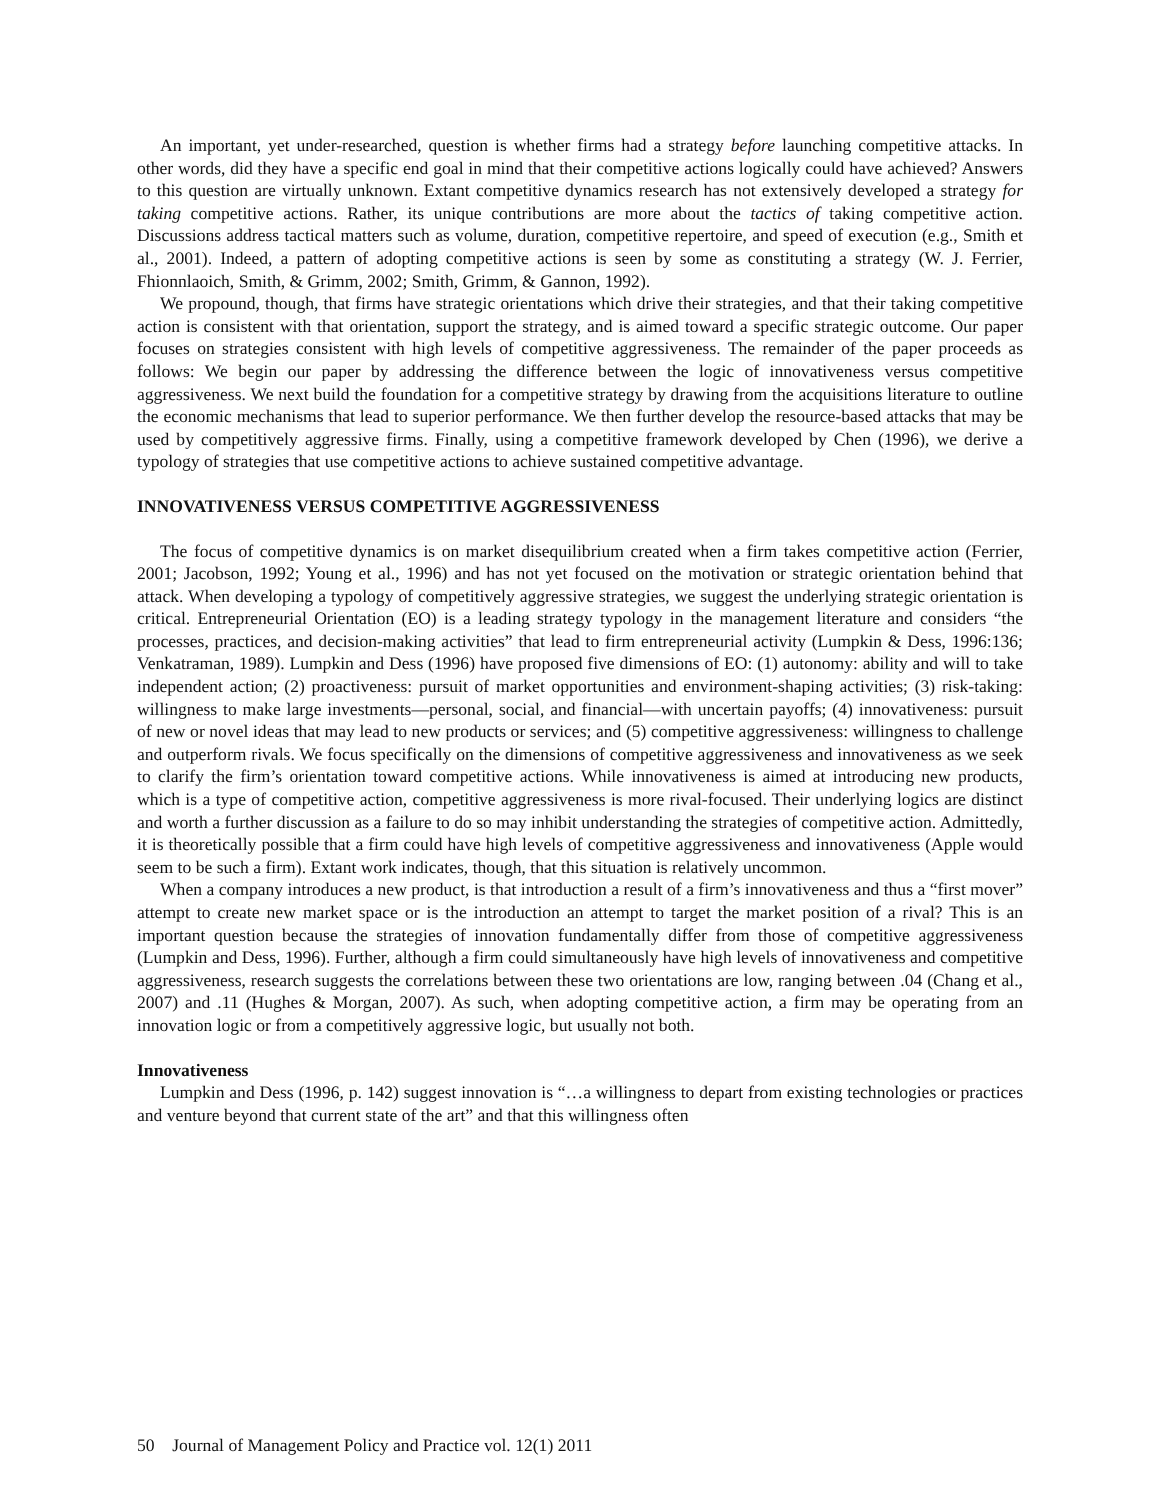An important, yet under-researched, question is whether firms had a strategy before launching competitive attacks. In other words, did they have a specific end goal in mind that their competitive actions logically could have achieved? Answers to this question are virtually unknown. Extant competitive dynamics research has not extensively developed a strategy for taking competitive actions. Rather, its unique contributions are more about the tactics of taking competitive action. Discussions address tactical matters such as volume, duration, competitive repertoire, and speed of execution (e.g., Smith et al., 2001). Indeed, a pattern of adopting competitive actions is seen by some as constituting a strategy (W. J. Ferrier, Fhionnlaoich, Smith, & Grimm, 2002; Smith, Grimm, & Gannon, 1992).
We propound, though, that firms have strategic orientations which drive their strategies, and that their taking competitive action is consistent with that orientation, support the strategy, and is aimed toward a specific strategic outcome. Our paper focuses on strategies consistent with high levels of competitive aggressiveness. The remainder of the paper proceeds as follows: We begin our paper by addressing the difference between the logic of innovativeness versus competitive aggressiveness. We next build the foundation for a competitive strategy by drawing from the acquisitions literature to outline the economic mechanisms that lead to superior performance. We then further develop the resource-based attacks that may be used by competitively aggressive firms. Finally, using a competitive framework developed by Chen (1996), we derive a typology of strategies that use competitive actions to achieve sustained competitive advantage.
INNOVATIVENESS VERSUS COMPETITIVE AGGRESSIVENESS
The focus of competitive dynamics is on market disequilibrium created when a firm takes competitive action (Ferrier, 2001; Jacobson, 1992; Young et al., 1996) and has not yet focused on the motivation or strategic orientation behind that attack. When developing a typology of competitively aggressive strategies, we suggest the underlying strategic orientation is critical. Entrepreneurial Orientation (EO) is a leading strategy typology in the management literature and considers “the processes, practices, and decision-making activities” that lead to firm entrepreneurial activity (Lumpkin & Dess, 1996:136; Venkatraman, 1989). Lumpkin and Dess (1996) have proposed five dimensions of EO: (1) autonomy: ability and will to take independent action; (2) proactiveness: pursuit of market opportunities and environment-shaping activities; (3) risk-taking: willingness to make large investments—personal, social, and financial—with uncertain payoffs; (4) innovativeness: pursuit of new or novel ideas that may lead to new products or services; and (5) competitive aggressiveness: willingness to challenge and outperform rivals. We focus specifically on the dimensions of competitive aggressiveness and innovativeness as we seek to clarify the firm’s orientation toward competitive actions. While innovativeness is aimed at introducing new products, which is a type of competitive action, competitive aggressiveness is more rival-focused. Their underlying logics are distinct and worth a further discussion as a failure to do so may inhibit understanding the strategies of competitive action. Admittedly, it is theoretically possible that a firm could have high levels of competitive aggressiveness and innovativeness (Apple would seem to be such a firm). Extant work indicates, though, that this situation is relatively uncommon.
When a company introduces a new product, is that introduction a result of a firm’s innovativeness and thus a “first mover” attempt to create new market space or is the introduction an attempt to target the market position of a rival? This is an important question because the strategies of innovation fundamentally differ from those of competitive aggressiveness (Lumpkin and Dess, 1996). Further, although a firm could simultaneously have high levels of innovativeness and competitive aggressiveness, research suggests the correlations between these two orientations are low, ranging between .04 (Chang et al., 2007) and .11 (Hughes & Morgan, 2007). As such, when adopting competitive action, a firm may be operating from an innovation logic or from a competitively aggressive logic, but usually not both.
Innovativeness
Lumpkin and Dess (1996, p. 142) suggest innovation is “…a willingness to depart from existing technologies or practices and venture beyond that current state of the art” and that this willingness often
50 Journal of Management Policy and Practice vol. 12(1) 2011